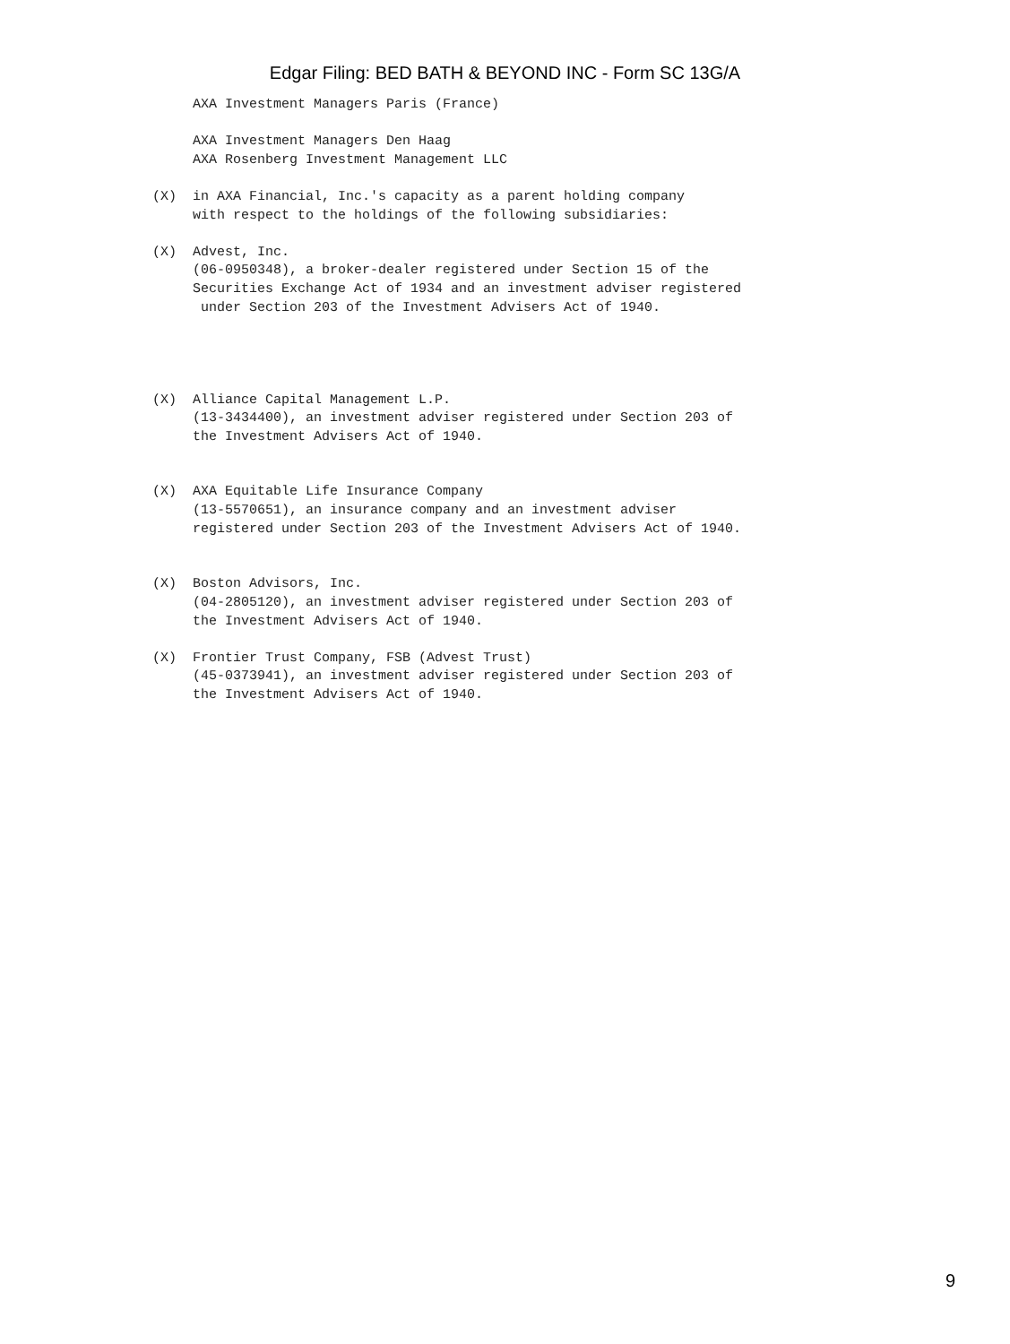Edgar Filing: BED BATH & BEYOND INC - Form SC 13G/A
     AXA Investment Managers Paris (France)

     AXA Investment Managers Den Haag
     AXA Rosenberg Investment Management LLC

(X)  in AXA Financial, Inc.'s capacity as a parent holding company
     with respect to the holdings of the following subsidiaries:

(X)  Advest, Inc.
     (06-0950348), a broker-dealer registered under Section 15 of the
     Securities Exchange Act of 1934 and an investment adviser registered
      under Section 203 of the Investment Advisers Act of 1940.




(X)  Alliance Capital Management L.P.
     (13-3434400), an investment adviser registered under Section 203 of
     the Investment Advisers Act of 1940.


(X)  AXA Equitable Life Insurance Company
     (13-5570651), an insurance company and an investment adviser
     registered under Section 203 of the Investment Advisers Act of 1940.


(X)  Boston Advisors, Inc.
     (04-2805120), an investment adviser registered under Section 203 of
     the Investment Advisers Act of 1940.

(X)  Frontier Trust Company, FSB (Advest Trust)
     (45-0373941), an investment adviser registered under Section 203 of
     the Investment Advisers Act of 1940.
9